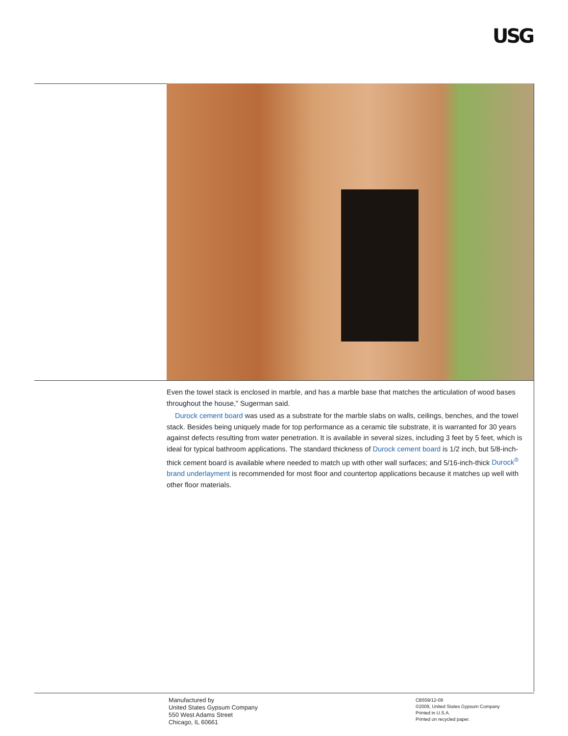USG
Even the towel stack is enclosed in marble, and has a marble base that matches the articulation of wood bases throughout the house,” Sugerman said.
Durock cement board was used as a substrate for the marble slabs on walls, ceilings, benches, and the towel stack. Besides being uniquely made for top performance as a ceramic tile substrate, it is warranted for 30 years against defects resulting from water penetration. It is available in several sizes, including 3 feet by 5 feet, which is ideal for typical bathroom applications. The standard thickness of Durock cement board is 1/2 inch, but 5/8-inch-thick cement board is available where needed to match up with other wall surfaces; and 5/16-inch-thick Durock<sup>®</sup> brand underlayment is recommended for most floor and countertop applications because it matches up well with other floor materials.
Manufactured by
United States Gypsum Company
550 West Adams Street
Chicago, IL 60661
CB559/12-09
©2009, United States Gypsum Company
Printed in U.S.A.
Printed on recycled paper.